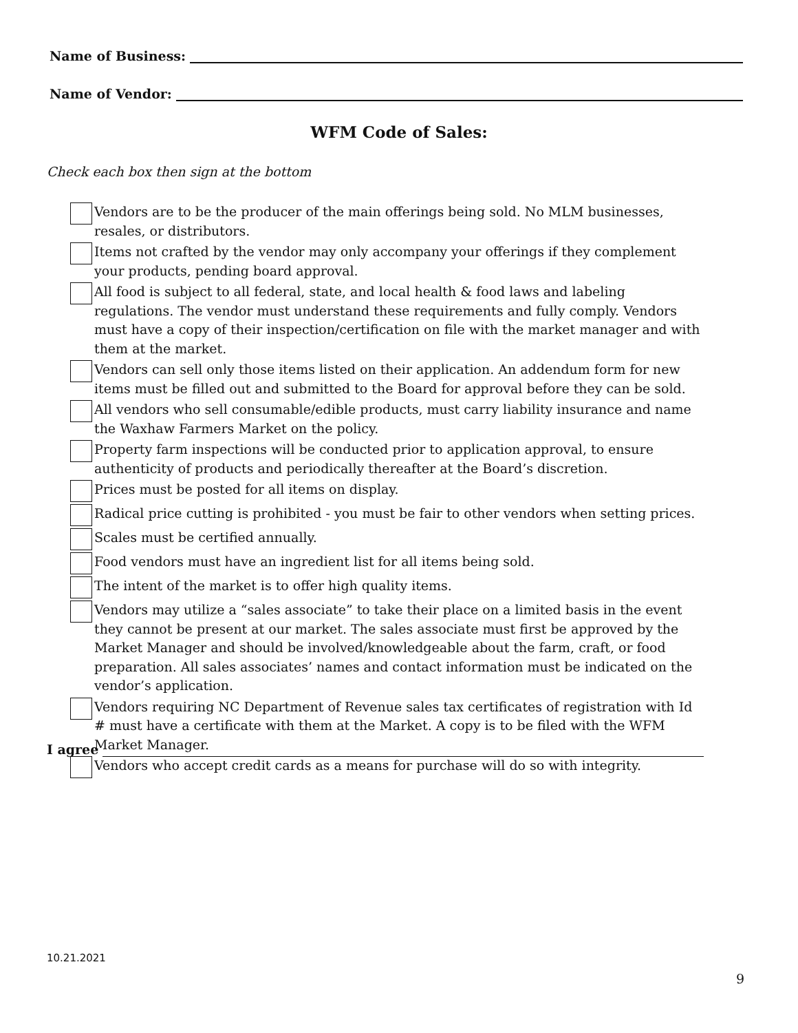Name of Business:
Name of Vendor:
WFM Code of Sales:
Check each box then sign at the bottom
Vendors are to be the producer of the main offerings being sold. No MLM businesses, resales, or distributors.
Items not crafted by the vendor may only accompany your offerings if they complement your products, pending board approval.
All food is subject to all federal, state, and local health & food laws and labeling regulations. The vendor must understand these requirements and fully comply. Vendors must have a copy of their inspection/certification on file with the market manager and with them at the market.
Vendors can sell only those items listed on their application. An addendum form for new items must be filled out and submitted to the Board for approval before they can be sold.
All vendors who sell consumable/edible products, must carry liability insurance and name the Waxhaw Farmers Market on the policy.
Property farm inspections will be conducted prior to application approval, to ensure authenticity of products and periodically thereafter at the Board’s discretion.
Prices must be posted for all items on display.
Radical price cutting is prohibited - you must be fair to other vendors when setting prices.
Scales must be certified annually.
Food vendors must have an ingredient list for all items being sold.
The intent of the market is to offer high quality items.
Vendors may utilize a “sales associate” to take their place on a limited basis in the event they cannot be present at our market. The sales associate must first be approved by the Market Manager and should be involved/knowledgeable about the farm, craft, or food preparation. All sales associates’ names and contact information must be indicated on the vendor’s application.
Vendors requiring NC Department of Revenue sales tax certificates of registration with Id # must have a certificate with them at the Market. A copy is to be filed with the WFM Market Manager.
Vendors who accept credit cards as a means for purchase will do so with integrity.
I agree
10.21.2021
9